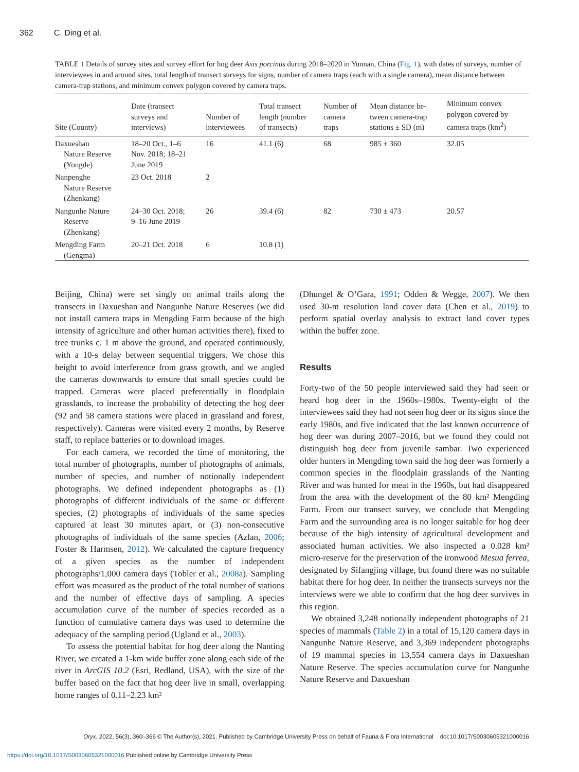362 C. Ding et al.
TABLE 1 Details of survey sites and survey effort for hog deer Axis porcinus during 2018–2020 in Yunnan, China (Fig. 1), with dates of surveys, number of interviewees in and around sites, total length of transect surveys for signs, number of camera traps (each with a single camera), mean distance between camera-trap stations, and minimum convex polygon covered by camera traps.
| Site (County) | Date (transect surveys and interviews) | Number of interviewees | Total transect length (number of transects) | Number of camera traps | Mean distance be- tween camera-trap stations ± SD (m) | Minimum convex polygon covered by camera traps (km<sup>2</sup>) |
| --- | --- | --- | --- | --- | --- | --- |
| Daxueshan Nature Reserve (Yongde) | 18–20 Oct., 1–6 Nov. 2018; 18–21 June 2019 | 16 | 41.1 (6) | 68 | 985 ± 360 | 32.05 |
| Nanpenghe Nature Reserve (Zhenkang) | 23 Oct. 2018 | 2 | | | | |
| Nangunhe Nature Reserve (Zhenkang) | 24–30 Oct. 2018; 9–16 June 2019 | 26 | 39.4 (6) | 82 | 730 ± 473 | 20.57 |
| Mengding Farm (Gengma) | 20–21 Oct. 2018 | 6 | 10.8 (1) | | | |
Beijing, China) were set singly on animal trails along the transects in Daxueshan and Nangunhe Nature Reserves (we did not install camera traps in Mengding Farm because of the high intensity of agriculture and other human activities there), fixed to tree trunks c. 1 m above the ground, and operated continuously, with a 10-s delay between sequential triggers. We chose this height to avoid interference from grass growth, and we angled the cameras downwards to ensure that small species could be trapped. Cameras were placed preferentially in floodplain grasslands, to increase the probability of detecting the hog deer (92 and 58 camera stations were placed in grassland and forest, respectively). Cameras were visited every 2 months, by Reserve staff, to replace batteries or to download images.
For each camera, we recorded the time of monitoring, the total number of photographs, number of photographs of animals, number of species, and number of notionally independent photographs. We defined independent photographs as (1) photographs of different individuals of the same or different species, (2) photographs of individuals of the same species captured at least 30 minutes apart, or (3) non-consecutive photographs of individuals of the same species (Azlan, 2006; Foster & Harmsen, 2012). We calculated the capture frequency of a given species as the number of independent photographs/1,000 camera days (Tobler et al., 2008a). Sampling effort was measured as the product of the total number of stations and the number of effective days of sampling. A species accumulation curve of the number of species recorded as a function of cumulative camera days was used to determine the adequacy of the sampling period (Ugland et al., 2003).
To assess the potential habitat for hog deer along the Nanting River, we created a 1-km wide buffer zone along each side of the river in ArcGIS 10.2 (Esri, Redland, USA), with the size of the buffer based on the fact that hog deer live in small, overlapping home ranges of 0.11–2.23 km²
(Dhungel & O’Gara, 1991; Odden & Wegge, 2007). We then used 30-m resolution land cover data (Chen et al., 2019) to perform spatial overlay analysis to extract land cover types within the buffer zone.
Results
Forty-two of the 50 people interviewed said they had seen or heard hog deer in the 1960s–1980s. Twenty-eight of the interviewees said they had not seen hog deer or its signs since the early 1980s, and five indicated that the last known occurrence of hog deer was during 2007–2016, but we found they could not distinguish hog deer from juvenile sambar. Two experienced older hunters in Mengding town said the hog deer was formerly a common species in the floodplain grasslands of the Nanting River and was hunted for meat in the 1960s, but had disappeared from the area with the development of the 80 km² Mengding Farm. From our transect survey, we conclude that Mengding Farm and the surrounding area is no longer suitable for hog deer because of the high intensity of agricultural development and associated human activities. We also inspected a 0.028 km² micro-reserve for the preservation of the ironwood Mesua ferrea, designated by Sifangjing village, but found there was no suitable habitat there for hog deer. In neither the transects surveys nor the interviews were we able to confirm that the hog deer survives in this region.
We obtained 3,248 notionally independent photographs of 21 species of mammals (Table 2) in a total of 15,120 camera days in Nangunhe Nature Reserve, and 3,369 independent photographs of 19 mammal species in 13,554 camera days in Daxueshan Nature Reserve. The species accumulation curve for Nangunhe Nature Reserve and Daxueshan
Oryx, 2022, 56(3), 360–366 © The Author(s), 2021. Published by Cambridge University Press on behalf of Fauna & Flora International doi:10.1017/S0030605321000016
https://doi.org/10.1017/S0030605321000016 Published online by Cambridge University Press